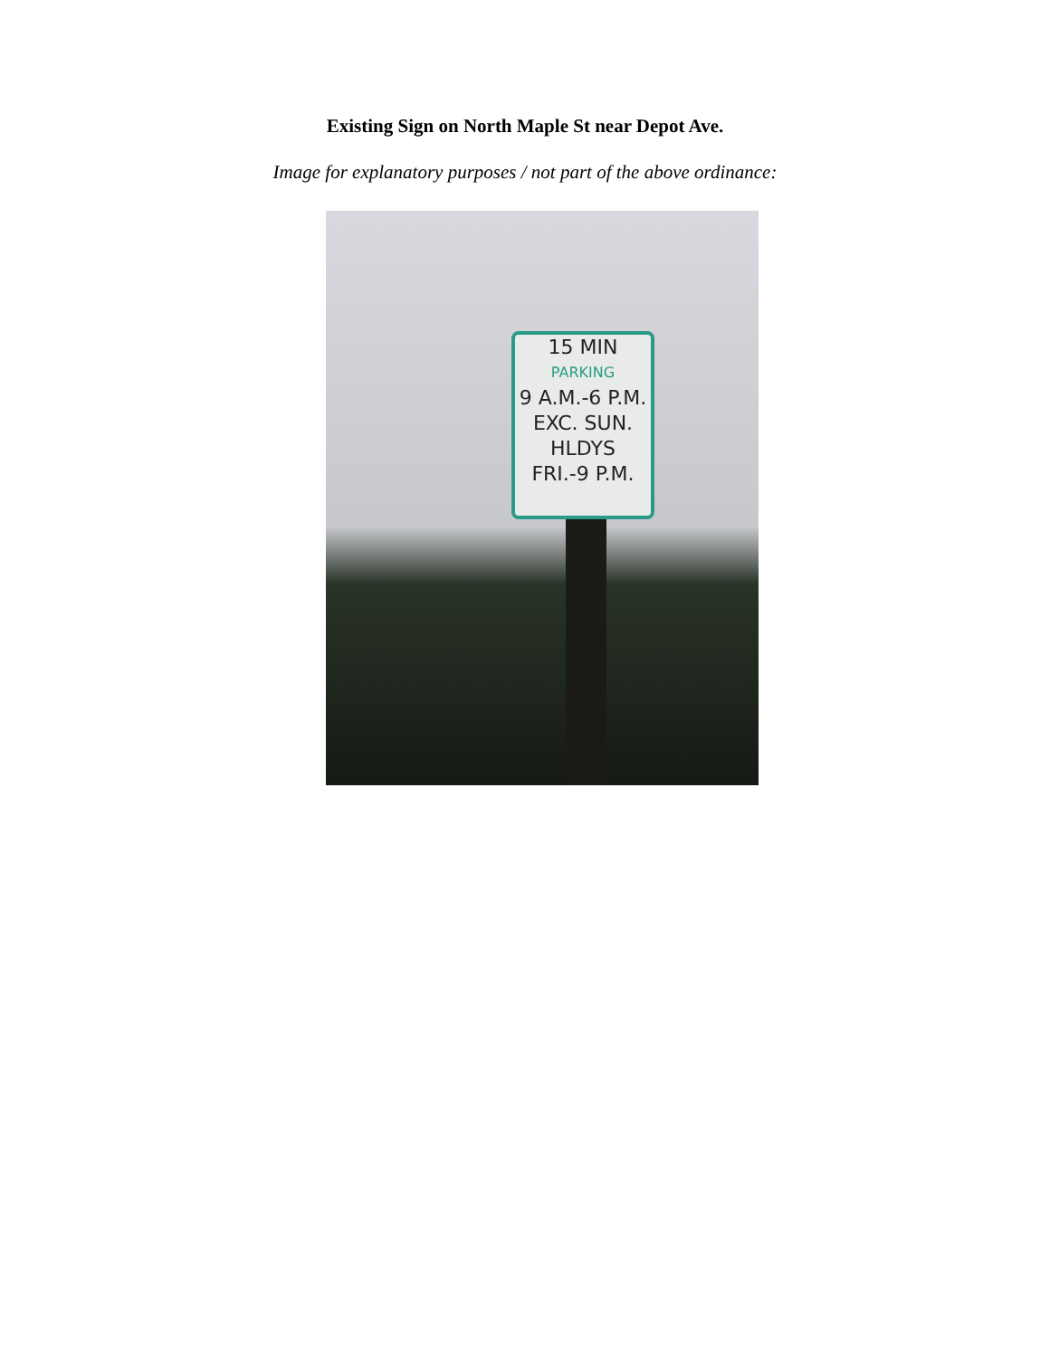Existing Sign on North Maple St near Depot Ave.
Image for explanatory purposes / not part of the above ordinance:
15 MIN
PARKING
9 A.M.-6 P.M.
EXC. SUN.
HLDYS
FRI.-9 P.M.